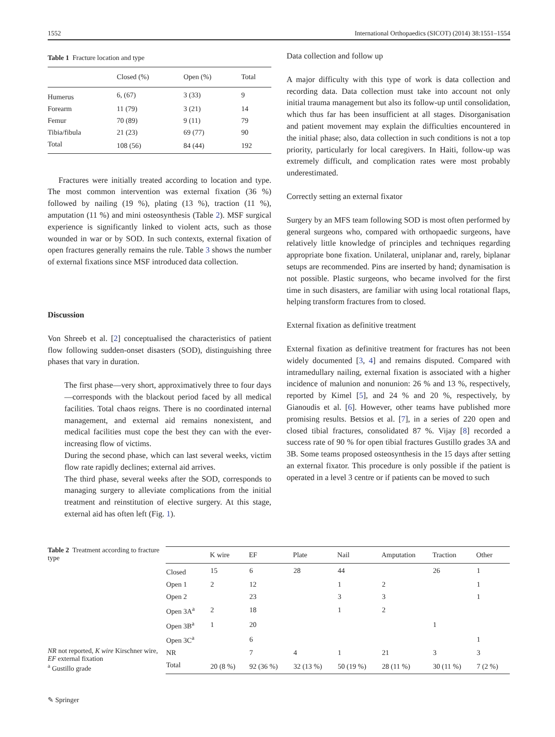1552 International Orthopaedics (SICOT) (2014) 38:1551–1554
Table 1 Fracture location and type
| | Closed (%) | Open (%) | Total |
| --- | --- | --- | --- |
| Humerus | 6, (67) | 3 (33) | 9 |
| Forearm | 11 (79) | 3 (21) | 14 |
| Femur | 70 (89) | 9 (11) | 79 |
| Tibia/fibula | 21 (23) | 69 (77) | 90 |
| Total | 108 (56) | 84 (44) | 192 |
Fractures were initially treated according to location and type. The most common intervention was external fixation (36 %) followed by nailing (19 %), plating (13 %), traction (11 %), amputation (11 %) and mini osteosynthesis (Table 2). MSF surgical experience is significantly linked to violent acts, such as those wounded in war or by SOD. In such contexts, external fixation of open fractures generally remains the rule. Table 3 shows the number of external fixations since MSF introduced data collection.
Discussion
Von Shreeb et al. [2] conceptualised the characteristics of patient flow following sudden-onset disasters (SOD), distinguishing three phases that vary in duration.
The first phase—very short, approximatively three to four days—corresponds with the blackout period faced by all medical facilities. Total chaos reigns. There is no coordinated internal management, and external aid remains nonexistent, and medical facilities must cope the best they can with the ever-increasing flow of victims.
During the second phase, which can last several weeks, victim flow rate rapidly declines; external aid arrives.
The third phase, several weeks after the SOD, corresponds to managing surgery to alleviate complications from the initial treatment and reinstitution of elective surgery. At this stage, external aid has often left (Fig. 1).
Data collection and follow up
A major difficulty with this type of work is data collection and recording data. Data collection must take into account not only initial trauma management but also its follow-up until consolidation, which thus far has been insufficient at all stages. Disorganisation and patient movement may explain the difficulties encountered in the initial phase; also, data collection in such conditions is not a top priority, particularly for local caregivers. In Haiti, follow-up was extremely difficult, and complication rates were most probably underestimated.
Correctly setting an external fixator
Surgery by an MFS team following SOD is most often performed by general surgeons who, compared with orthopaedic surgeons, have relatively little knowledge of principles and techniques regarding appropriate bone fixation. Unilateral, uniplanar and, rarely, biplanar setups are recommended. Pins are inserted by hand; dynamisation is not possible. Plastic surgeons, who became involved for the first time in such disasters, are familiar with using local rotational flaps, helping transform fractures from to closed.
External fixation as definitive treatment
External fixation as definitive treatment for fractures has not been widely documented [3, 4] and remains disputed. Compared with intramedullary nailing, external fixation is associated with a higher incidence of malunion and nonunion: 26 % and 13 %, respectively, reported by Kimel [5], and 24 % and 20 %, respectively, by Gianoudis et al. [6]. However, other teams have published more promising results. Betsios et al. [7], in a series of 220 open and closed tibial fractures, consolidated 87 %. Vijay [8] recorded a success rate of 90 % for open tibial fractures Gustillo grades 3A and 3B. Some teams proposed osteosynthesis in the 15 days after setting an external fixator. This procedure is only possible if the patient is operated in a level 3 centre or if patients can be moved to such
Table 2 Treatment according to fracture type
NR not reported, K wire Kirschner wire, EF external fixation
<sup>a</sup> Gustillo grade
| | K wire | EF | Plate | Nail | Amputation | Traction | Other |
| --- | --- | --- | --- | --- | --- | --- | --- |
| Closed | 15 | 6 | 28 | 44 | | 26 | 1 |
| Open 1 | 2 | 12 | | 1 | 2 | | 1 |
| Open 2 | | 23 | | 3 | 3 | | 1 |
| Open 3A<sup>a</sup> | 2 | 18 | | 1 | 2 | | |
| Open 3B<sup>a</sup> | 1 | 20 | | | | 1 | |
| Open 3C<sup>a</sup> | | 6 | | | | | 1 |
| NR | | 7 | 4 | 1 | 21 | 3 | 3 |
| Total | 20 (8 %) | 92 (36 %) | 32 (13 %) | 50 (19 %) | 28 (11 %) | 30 (11 %) | 7 (2 %) |
✎ Springer